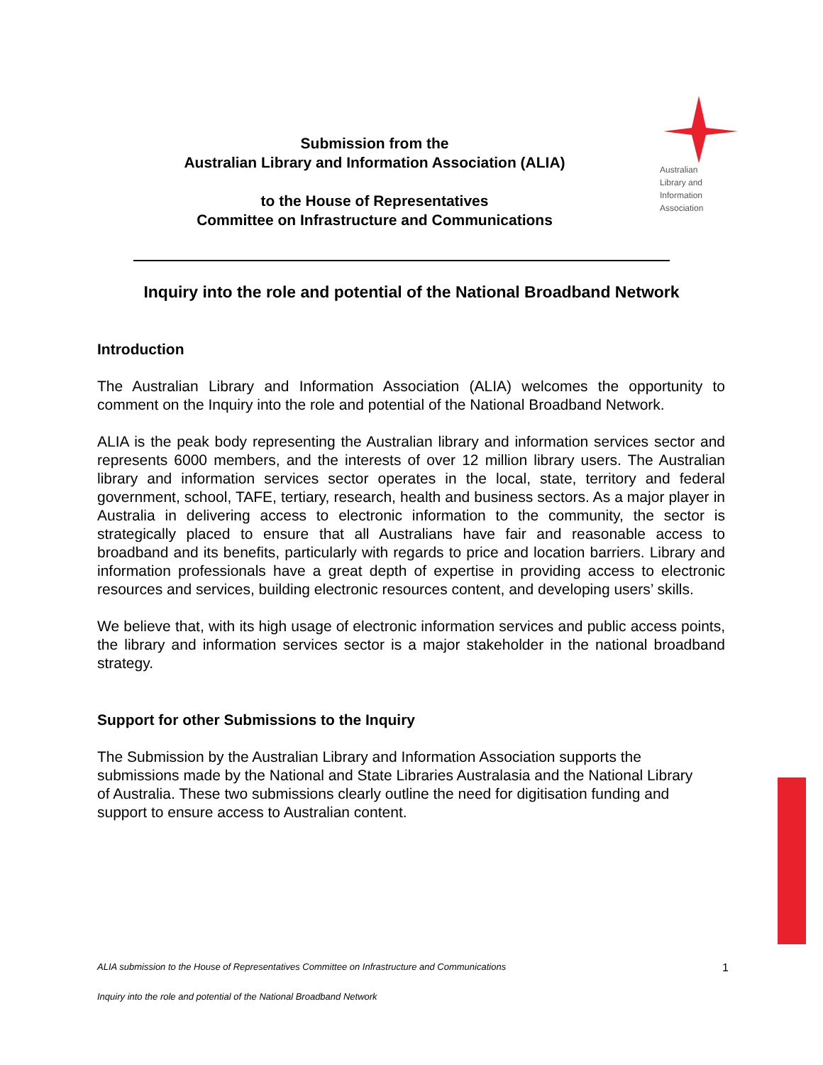Submission from the
Australian Library and Information Association (ALIA)
to the House of Representatives
Committee on Infrastructure and Communications
Australian
Library and
Information
Association
Inquiry into the role and potential of the National Broadband Network
Introduction
The Australian Library and Information Association (ALIA) welcomes the opportunity to comment on the Inquiry into the role and potential of the National Broadband Network.
ALIA is the peak body representing the Australian library and information services sector and represents 6000 members, and the interests of over 12 million library users. The Australian library and information services sector operates in the local, state, territory and federal government, school, TAFE, tertiary, research, health and business sectors. As a major player in Australia in delivering access to electronic information to the community, the sector is strategically placed to ensure that all Australians have fair and reasonable access to broadband and its benefits, particularly with regards to price and location barriers. Library and information professionals have a great depth of expertise in providing access to electronic resources and services, building electronic resources content, and developing users’ skills.
We believe that, with its high usage of electronic information services and public access points, the library and information services sector is a major stakeholder in the national broadband strategy.
Support for other Submissions to the Inquiry
The Submission by the Australian Library and Information Association supports the submissions made by the National and State Libraries Australasia and the National Library of Australia. These two submissions clearly outline the need for digitisation funding and support to ensure access to Australian content.
ALIA submission to the House of Representatives Committee on Infrastructure and Communications 1
Inquiry into the role and potential of the National Broadband Network